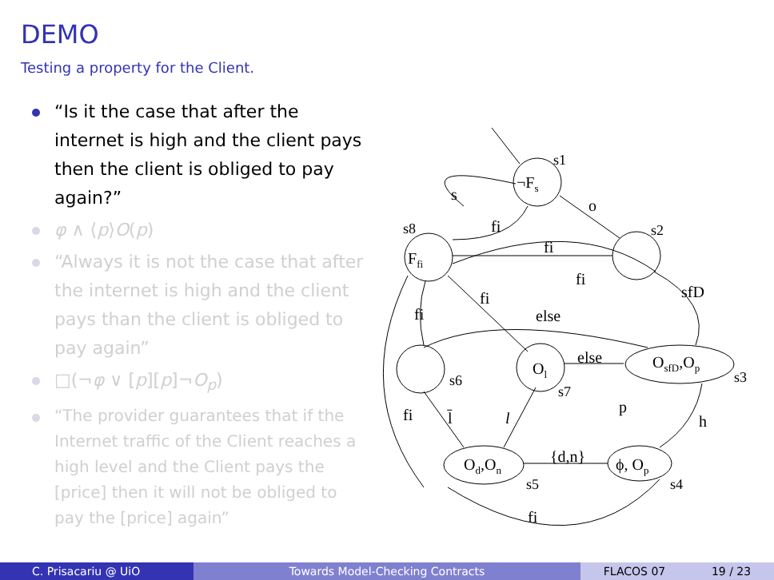DEMO
Testing a property for the Client.
“Is it the case that after the internet is high and the client pays then the client is obliged to pay again?”
φ ∧ ⟨p⟩O(p)
“Always it is not the case that after the internet is high and the client pays than the client is obliged to pay again”
□(¬φ ∨ [p][p]¬O<sub>p</sub>)
“The provider guarantees that if the Internet traffic of the Client reaches a high level and the Client pays the [price] then it will not be obliged to pay the [price] again”
¬Fs
s1
s2
Ffi
s8
s6
Ol
s7
OsfD,Op
s3
Od,On
s5
ϕ, Op
s4
s
o
fi
fi
fi
sfD
fi
fi
else
else
p
h
fi
l̄
l
{d,n}
fi
C. Prisacariu @ UiO Towards Model-Checking Contracts FLACOS 07 19 / 23